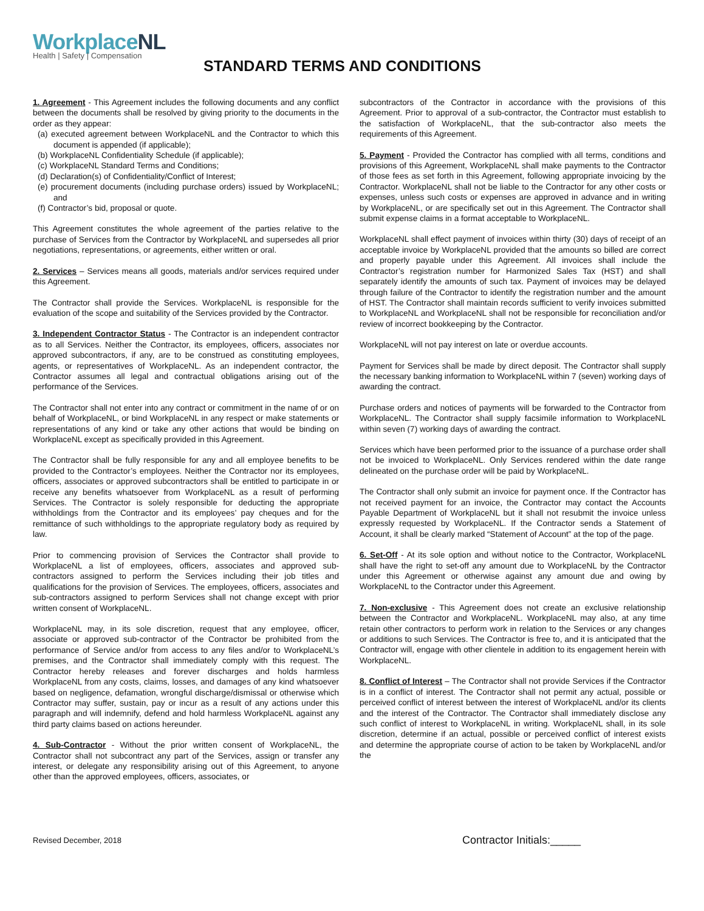WorkplaceNL
Health | Safety | Compensation
STANDARD TERMS AND CONDITIONS
1. Agreement - This Agreement includes the following documents and any conflict between the documents shall be resolved by giving priority to the documents in the order as they appear:
(a) executed agreement between WorkplaceNL and the Contractor to which this document is appended (if applicable);
(b) WorkplaceNL Confidentiality Schedule (if applicable);
(c) WorkplaceNL Standard Terms and Conditions;
(d) Declaration(s) of Confidentiality/Conflict of Interest;
(e) procurement documents (including purchase orders) issued by WorkplaceNL; and
(f) Contractor’s bid, proposal or quote.
This Agreement constitutes the whole agreement of the parties relative to the purchase of Services from the Contractor by WorkplaceNL and supersedes all prior negotiations, representations, or agreements, either written or oral.
2. Services – Services means all goods, materials and/or services required under this Agreement.
The Contractor shall provide the Services. WorkplaceNL is responsible for the evaluation of the scope and suitability of the Services provided by the Contractor.
3. Independent Contractor Status - The Contractor is an independent contractor as to all Services. Neither the Contractor, its employees, officers, associates nor approved subcontractors, if any, are to be construed as constituting employees, agents, or representatives of WorkplaceNL. As an independent contractor, the Contractor assumes all legal and contractual obligations arising out of the performance of the Services.
The Contractor shall not enter into any contract or commitment in the name of or on behalf of WorkplaceNL, or bind WorkplaceNL in any respect or make statements or representations of any kind or take any other actions that would be binding on WorkplaceNL except as specifically provided in this Agreement.
The Contractor shall be fully responsible for any and all employee benefits to be provided to the Contractor’s employees. Neither the Contractor nor its employees, officers, associates or approved subcontractors shall be entitled to participate in or receive any benefits whatsoever from WorkplaceNL as a result of performing Services. The Contractor is solely responsible for deducting the appropriate withholdings from the Contractor and its employees’ pay cheques and for the remittance of such withholdings to the appropriate regulatory body as required by law.
Prior to commencing provision of Services the Contractor shall provide to WorkplaceNL a list of employees, officers, associates and approved sub-contractors assigned to perform the Services including their job titles and qualifications for the provision of Services. The employees, officers, associates and sub-contractors assigned to perform Services shall not change except with prior written consent of WorkplaceNL.
WorkplaceNL may, in its sole discretion, request that any employee, officer, associate or approved sub-contractor of the Contractor be prohibited from the performance of Service and/or from access to any files and/or to WorkplaceNL’s premises, and the Contractor shall immediately comply with this request. The Contractor hereby releases and forever discharges and holds harmless WorkplaceNL from any costs, claims, losses, and damages of any kind whatsoever based on negligence, defamation, wrongful discharge/dismissal or otherwise which Contractor may suffer, sustain, pay or incur as a result of any actions under this paragraph and will indemnify, defend and hold harmless WorkplaceNL against any third party claims based on actions hereunder.
4. Sub-Contractor - Without the prior written consent of WorkplaceNL, the Contractor shall not subcontract any part of the Services, assign or transfer any interest, or delegate any responsibility arising out of this Agreement, to anyone other than the approved employees, officers, associates, or
subcontractors of the Contractor in accordance with the provisions of this Agreement. Prior to approval of a sub-contractor, the Contractor must establish to the satisfaction of WorkplaceNL, that the sub-contractor also meets the requirements of this Agreement.
5. Payment - Provided the Contractor has complied with all terms, conditions and provisions of this Agreement, WorkplaceNL shall make payments to the Contractor of those fees as set forth in this Agreement, following appropriate invoicing by the Contractor. WorkplaceNL shall not be liable to the Contractor for any other costs or expenses, unless such costs or expenses are approved in advance and in writing by WorkplaceNL, or are specifically set out in this Agreement. The Contractor shall submit expense claims in a format acceptable to WorkplaceNL.
WorkplaceNL shall effect payment of invoices within thirty (30) days of receipt of an acceptable invoice by WorkplaceNL provided that the amounts so billed are correct and properly payable under this Agreement. All invoices shall include the Contractor’s registration number for Harmonized Sales Tax (HST) and shall separately identify the amounts of such tax. Payment of invoices may be delayed through failure of the Contractor to identify the registration number and the amount of HST. The Contractor shall maintain records sufficient to verify invoices submitted to WorkplaceNL and WorkplaceNL shall not be responsible for reconciliation and/or review of incorrect bookkeeping by the Contractor.
WorkplaceNL will not pay interest on late or overdue accounts.
Payment for Services shall be made by direct deposit. The Contractor shall supply the necessary banking information to WorkplaceNL within 7 (seven) working days of awarding the contract.
Purchase orders and notices of payments will be forwarded to the Contractor from WorkplaceNL. The Contractor shall supply facsimile information to WorkplaceNL within seven (7) working days of awarding the contract.
Services which have been performed prior to the issuance of a purchase order shall not be invoiced to WorkplaceNL. Only Services rendered within the date range delineated on the purchase order will be paid by WorkplaceNL.
The Contractor shall only submit an invoice for payment once. If the Contractor has not received payment for an invoice, the Contractor may contact the Accounts Payable Department of WorkplaceNL but it shall not resubmit the invoice unless expressly requested by WorkplaceNL. If the Contractor sends a Statement of Account, it shall be clearly marked “Statement of Account” at the top of the page.
6. Set-Off - At its sole option and without notice to the Contractor, WorkplaceNL shall have the right to set-off any amount due to WorkplaceNL by the Contractor under this Agreement or otherwise against any amount due and owing by WorkplaceNL to the Contractor under this Agreement.
7. Non-exclusive - This Agreement does not create an exclusive relationship between the Contractor and WorkplaceNL. WorkplaceNL may also, at any time retain other contractors to perform work in relation to the Services or any changes or additions to such Services. The Contractor is free to, and it is anticipated that the Contractor will, engage with other clientele in addition to its engagement herein with WorkplaceNL.
8. Conflict of Interest – The Contractor shall not provide Services if the Contractor is in a conflict of interest. The Contractor shall not permit any actual, possible or perceived conflict of interest between the interest of WorkplaceNL and/or its clients and the interest of the Contractor. The Contractor shall immediately disclose any such conflict of interest to WorkplaceNL in writing. WorkplaceNL shall, in its sole discretion, determine if an actual, possible or perceived conflict of interest exists and determine the appropriate course of action to be taken by WorkplaceNL and/or the
Revised December, 2018 Contractor Initials:_____